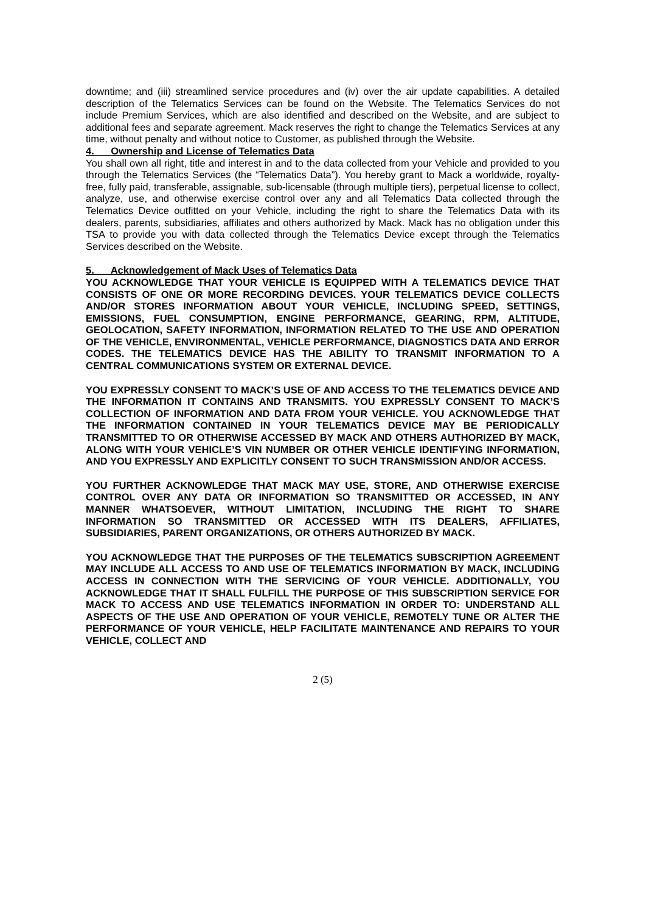downtime; and (iii) streamlined service procedures and (iv) over the air update capabilities. A detailed description of the Telematics Services can be found on the Website. The Telematics Services do not include Premium Services, which are also identified and described on the Website, and are subject to additional fees and separate agreement. Mack reserves the right to change the Telematics Services at any time, without penalty and without notice to Customer, as published through the Website.
4. Ownership and License of Telematics Data
You shall own all right, title and interest in and to the data collected from your Vehicle and provided to you through the Telematics Services (the “Telematics Data”). You hereby grant to Mack a worldwide, royalty-free, fully paid, transferable, assignable, sub-licensable (through multiple tiers), perpetual license to collect, analyze, use, and otherwise exercise control over any and all Telematics Data collected through the Telematics Device outfitted on your Vehicle, including the right to share the Telematics Data with its dealers, parents, subsidiaries, affiliates and others authorized by Mack. Mack has no obligation under this TSA to provide you with data collected through the Telematics Device except through the Telematics Services described on the Website.
5. Acknowledgement of Mack Uses of Telematics Data
YOU ACKNOWLEDGE THAT YOUR VEHICLE IS EQUIPPED WITH A TELEMATICS DEVICE THAT CONSISTS OF ONE OR MORE RECORDING DEVICES. YOUR TELEMATICS DEVICE COLLECTS AND/OR STORES INFORMATION ABOUT YOUR VEHICLE, INCLUDING SPEED, SETTINGS, EMISSIONS, FUEL CONSUMPTION, ENGINE PERFORMANCE, GEARING, RPM, ALTITUDE, GEOLOCATION, SAFETY INFORMATION, INFORMATION RELATED TO THE USE AND OPERATION OF THE VEHICLE, ENVIRONMENTAL, VEHICLE PERFORMANCE, DIAGNOSTICS DATA AND ERROR CODES. THE TELEMATICS DEVICE HAS THE ABILITY TO TRANSMIT INFORMATION TO A CENTRAL COMMUNICATIONS SYSTEM OR EXTERNAL DEVICE.
YOU EXPRESSLY CONSENT TO MACK’S USE OF AND ACCESS TO THE TELEMATICS DEVICE AND THE INFORMATION IT CONTAINS AND TRANSMITS. YOU EXPRESSLY CONSENT TO MACK’S COLLECTION OF INFORMATION AND DATA FROM YOUR VEHICLE. YOU ACKNOWLEDGE THAT THE INFORMATION CONTAINED IN YOUR TELEMATICS DEVICE MAY BE PERIODICALLY TRANSMITTED TO OR OTHERWISE ACCESSED BY MACK AND OTHERS AUTHORIZED BY MACK, ALONG WITH YOUR VEHICLE’S VIN NUMBER OR OTHER VEHICLE IDENTIFYING INFORMATION, AND YOU EXPRESSLY AND EXPLICITLY CONSENT TO SUCH TRANSMISSION AND/OR ACCESS.
YOU FURTHER ACKNOWLEDGE THAT MACK MAY USE, STORE, AND OTHERWISE EXERCISE CONTROL OVER ANY DATA OR INFORMATION SO TRANSMITTED OR ACCESSED, IN ANY MANNER WHATSOEVER, WITHOUT LIMITATION, INCLUDING THE RIGHT TO SHARE INFORMATION SO TRANSMITTED OR ACCESSED WITH ITS DEALERS, AFFILIATES, SUBSIDIARIES, PARENT ORGANIZATIONS, OR OTHERS AUTHORIZED BY MACK.
YOU ACKNOWLEDGE THAT THE PURPOSES OF THE TELEMATICS SUBSCRIPTION AGREEMENT MAY INCLUDE ALL ACCESS TO AND USE OF TELEMATICS INFORMATION BY MACK, INCLUDING ACCESS IN CONNECTION WITH THE SERVICING OF YOUR VEHICLE. ADDITIONALLY, YOU ACKNOWLEDGE THAT IT SHALL FULFILL THE PURPOSE OF THIS SUBSCRIPTION SERVICE FOR MACK TO ACCESS AND USE TELEMATICS INFORMATION IN ORDER TO: UNDERSTAND ALL ASPECTS OF THE USE AND OPERATION OF YOUR VEHICLE, REMOTELY TUNE OR ALTER THE PERFORMANCE OF YOUR VEHICLE, HELP FACILITATE MAINTENANCE AND REPAIRS TO YOUR VEHICLE, COLLECT AND
2 (5)